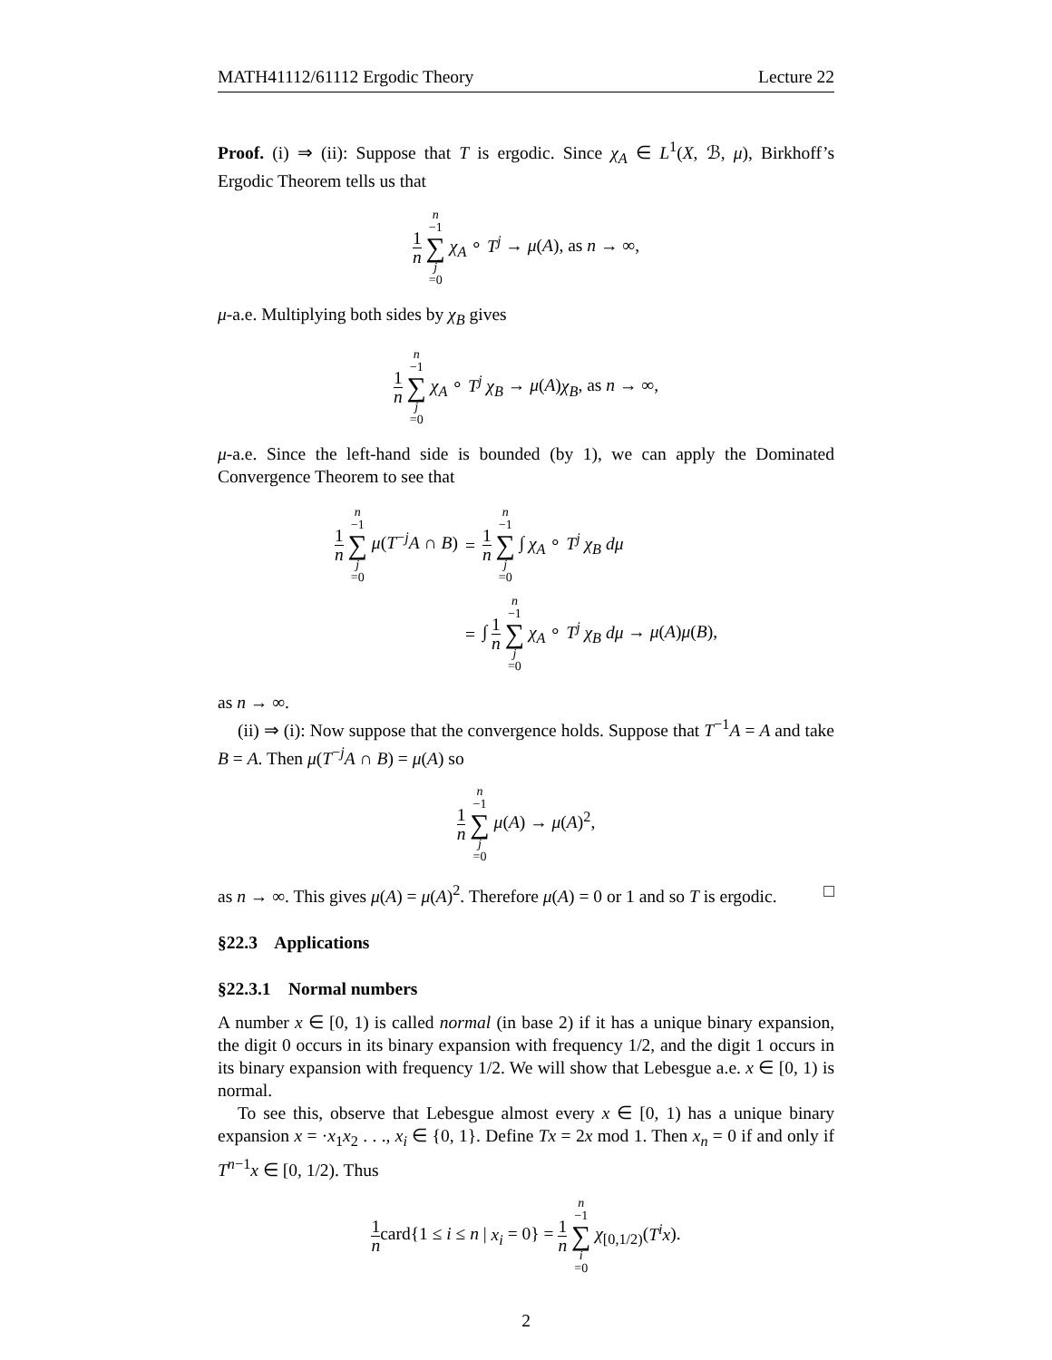MATH41112/61112 Ergodic Theory Lecture 22
Proof. (i) ⇒ (ii): Suppose that T is ergodic. Since χ<sub>A</sub> ∈ L<sup>1</sup>(X, ℬ, μ), Birkhoff’s Ergodic Theorem tells us that
1 n n −1 ∑ j =0 χ<sub>A</sub> ∘ T<sup>j</sup> → μ(A), as n → ∞,
μ-a.e. Multiplying both sides by χ<sub>B</sub> gives
1 n n −1 ∑ j =0 χ<sub>A</sub> ∘ T<sup>j</sup> χ<sub>B</sub> → μ(A)χ<sub>B</sub>, as n → ∞,
μ-a.e. Since the left-hand side is bounded (by 1), we can apply the Dominated Convergence Theorem to see that
| 1 n n −1 ∑ j =0 μ ( T<sup>−j</sup> A ∩ B ) | = | 1 n n −1 ∑ j =0 ∫ χ<sub>A</sub> ∘ T<sup>j</sup> χ<sub>B</sub> dμ |
| | = | ∫ 1 n n −1 ∑ j =0 χ<sub>A</sub> ∘ T<sup>j</sup> χ<sub>B</sub> dμ → μ ( A ) μ ( B ), |
as n → ∞.
(ii) ⇒ (i): Now suppose that the convergence holds. Suppose that T<sup>−1</sup>A = A and take B = A. Then μ(T<sup>−j</sup>A ∩ B) = μ(A) so
1 n n −1 ∑ j =0 μ(A) → μ(A)<sup>2</sup>,
as n → ∞. This gives μ(A) = μ(A)<sup>2</sup>. Therefore μ(A) = 0 or 1 and so T is ergodic. □
§22.3 Applications
§22.3.1 Normal numbers
A number x ∈ [0, 1) is called normal (in base 2) if it has a unique binary expansion, the digit 0 occurs in its binary expansion with frequency 1/2, and the digit 1 occurs in its binary expansion with frequency 1/2. We will show that Lebesgue a.e. x ∈ [0, 1) is normal.
To see this, observe that Lebesgue almost every x ∈ [0, 1) has a unique binary expansion x = ·x<sub>1</sub>x<sub>2</sub> . . ., x<sub>i</sub> ∈ {0, 1}. Define Tx = 2x mod 1. Then x<sub>n</sub> = 0 if and only if T<sup>n−1</sup>x ∈ [0, 1/2). Thus
1 ncard{1 ≤ i ≤ n | x<sub>i</sub> = 0} = 1 n n −1 ∑ i =0 χ<sub>[0,1/2)</sub>(T<sup>i</sup>x).
2